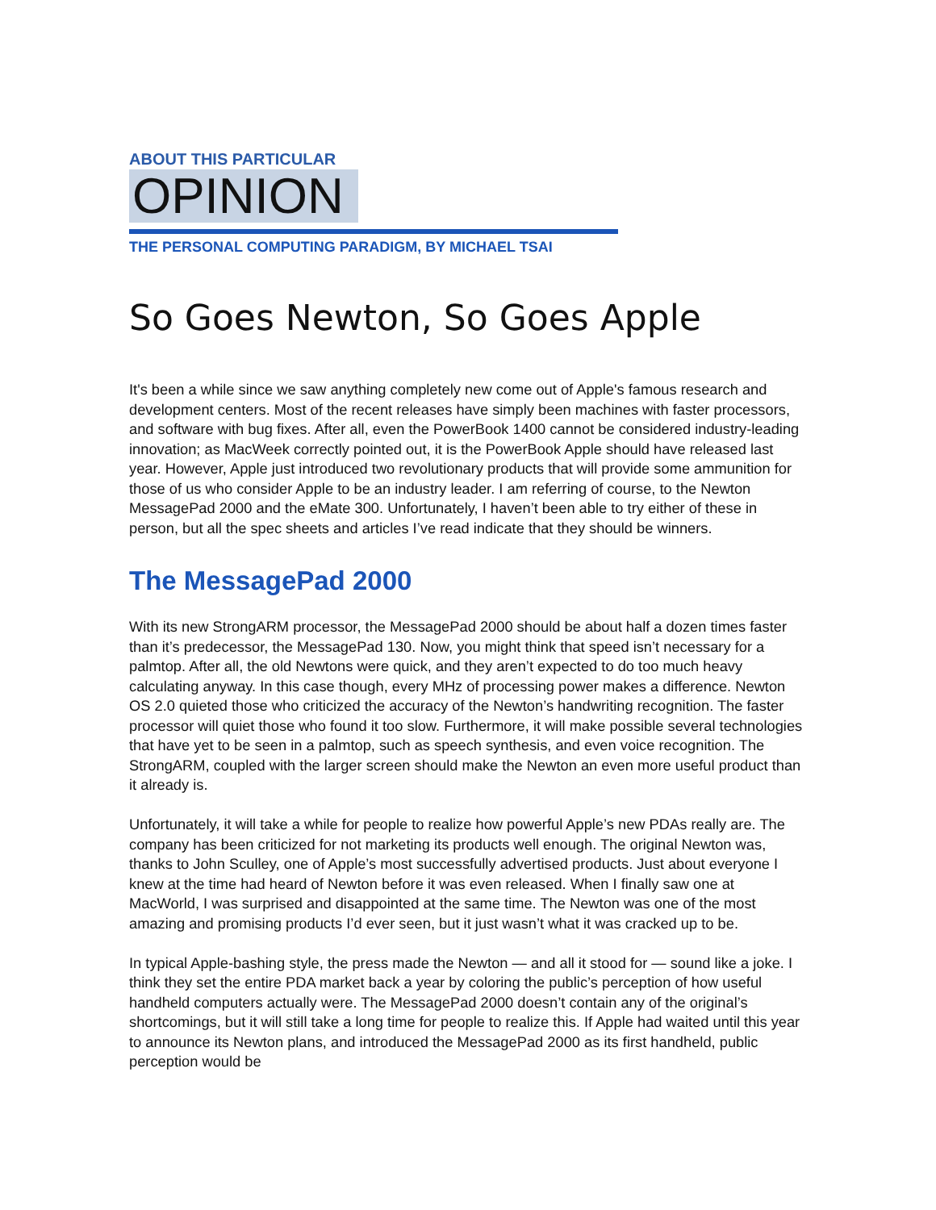ABOUT THIS PARTICULAR
OPINION
THE PERSONAL COMPUTING PARADIGM, BY MICHAEL TSAI
So Goes Newton, So Goes Apple
It's been a while since we saw anything completely new come out of Apple's famous research and development centers. Most of the recent releases have simply been machines with faster processors, and software with bug fixes. After all, even the PowerBook 1400 cannot be considered industry-leading innovation; as MacWeek correctly pointed out, it is the PowerBook Apple should have released last year. However, Apple just introduced two revolutionary products that will provide some ammunition for those of us who consider Apple to be an industry leader. I am referring of course, to the Newton MessagePad 2000 and the eMate 300. Unfortunately, I haven’t been able to try either of these in person, but all the spec sheets and articles I’ve read indicate that they should be winners.
The MessagePad 2000
With its new StrongARM processor, the MessagePad 2000 should be about half a dozen times faster than it’s predecessor, the MessagePad 130. Now, you might think that speed isn’t necessary for a palmtop. After all, the old Newtons were quick, and they aren’t expected to do too much heavy calculating anyway. In this case though, every MHz of processing power makes a difference. Newton OS 2.0 quieted those who criticized the accuracy of the Newton’s handwriting recognition. The faster processor will quiet those who found it too slow. Furthermore, it will make possible several technologies that have yet to be seen in a palmtop, such as speech synthesis, and even voice recognition. The StrongARM, coupled with the larger screen should make the Newton an even more useful product than it already is.
Unfortunately, it will take a while for people to realize how powerful Apple’s new PDAs really are. The company has been criticized for not marketing its products well enough. The original Newton was, thanks to John Sculley, one of Apple’s most successfully advertised products. Just about everyone I knew at the time had heard of Newton before it was even released. When I finally saw one at MacWorld, I was surprised and disappointed at the same time. The Newton was one of the most amazing and promising products I’d ever seen, but it just wasn’t what it was cracked up to be.
In typical Apple-bashing style, the press made the Newton — and all it stood for — sound like a joke. I think they set the entire PDA market back a year by coloring the public’s perception of how useful handheld computers actually were. The MessagePad 2000 doesn’t contain any of the original’s shortcomings, but it will still take a long time for people to realize this. If Apple had waited until this year to announce its Newton plans, and introduced the MessagePad 2000 as its first handheld, public perception would be